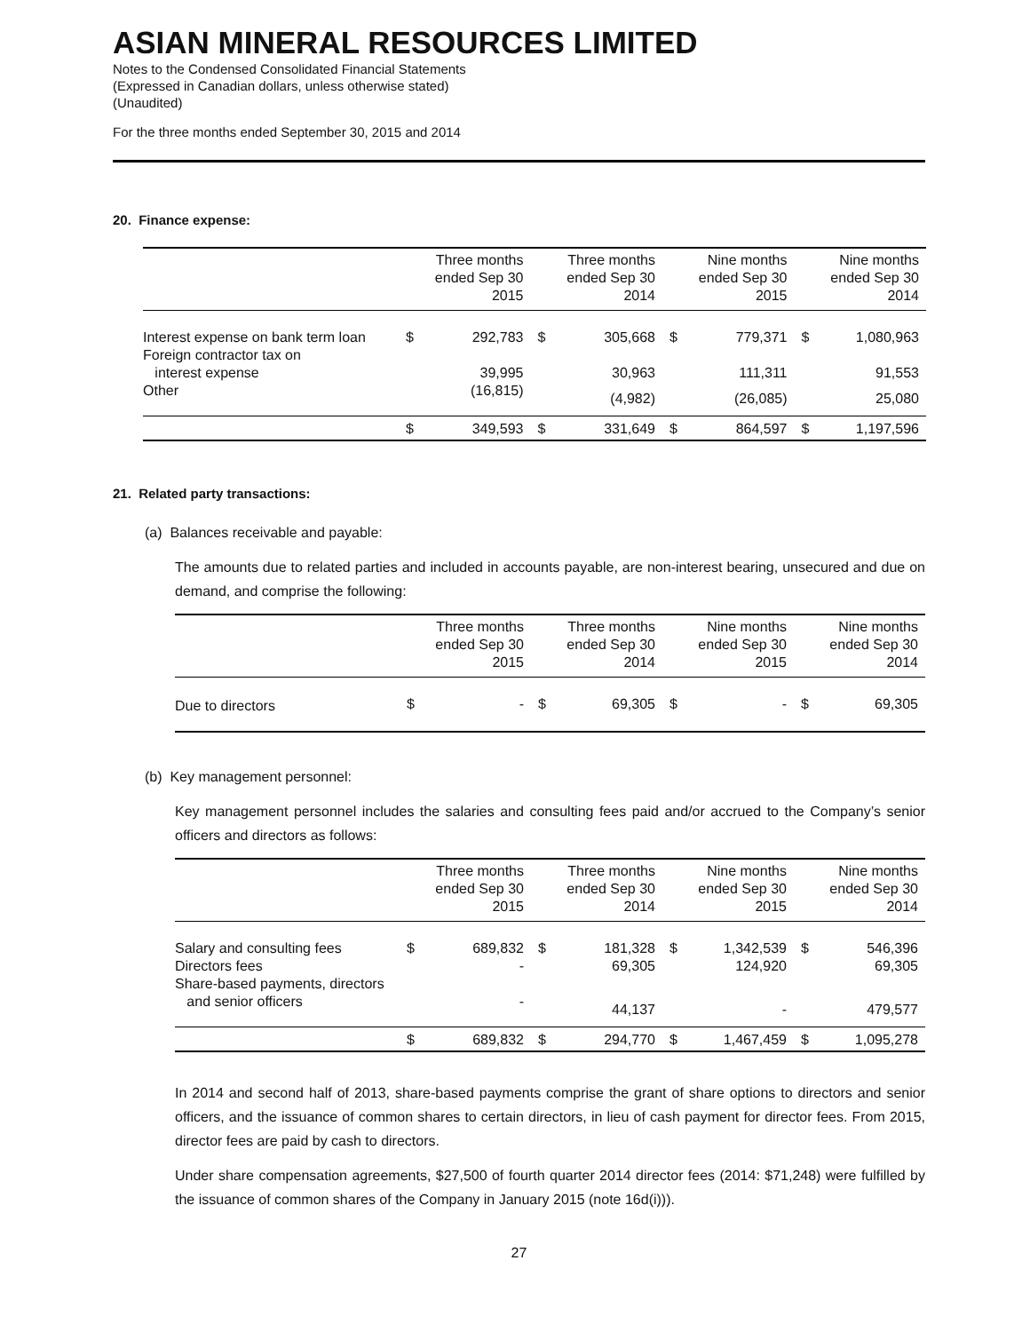ASIAN MINERAL RESOURCES LIMITED
Notes to the Condensed Consolidated Financial Statements
(Expressed in Canadian dollars, unless otherwise stated)
(Unaudited)
For the three months ended September 30, 2015 and 2014
20. Finance expense:
| | Three months ended Sep 30 2015 | | Three months ended Sep 30 2014 | | Nine months ended Sep 30 2015 | | Nine months ended Sep 30 2014 | |
| --- | --- | --- | --- | --- | --- | --- | --- | --- |
| Interest expense on bank term loan | $ | 292,783 | $ | 305,668 | $ | 779,371 | $ | 1,080,963 |
| Foreign contractor tax on interest expense | | 39,995 | | 30,963 | | 111,311 | | 91,553 |
| Other | | (16,815) | | (4,982) | | (26,085) | | 25,080 |
| | $ | 349,593 | $ | 331,649 | $ | 864,597 | $ | 1,197,596 |
21. Related party transactions:
(a) Balances receivable and payable:
The amounts due to related parties and included in accounts payable, are non-interest bearing, unsecured and due on demand, and comprise the following:
| | Three months ended Sep 30 2015 | | Three months ended Sep 30 2014 | | Nine months ended Sep 30 2015 | | Nine months ended Sep 30 2014 | |
| --- | --- | --- | --- | --- | --- | --- | --- | --- |
| Due to directors | $ | - | $ | 69,305 | $ | - | $ | 69,305 |
(b) Key management personnel:
Key management personnel includes the salaries and consulting fees paid and/or accrued to the Company’s senior officers and directors as follows:
| | Three months ended Sep 30 2015 | | Three months ended Sep 30 2014 | | Nine months ended Sep 30 2015 | | Nine months ended Sep 30 2014 | |
| --- | --- | --- | --- | --- | --- | --- | --- | --- |
| Salary and consulting fees | $ | 689,832 | $ | 181,328 | $ | 1,342,539 | $ | 546,396 |
| Directors fees | | - | | 69,305 | | 124,920 | | 69,305 |
| Share-based payments, directors and senior officers | | - | | 44,137 | | - | | 479,577 |
| | $ | 689,832 | $ | 294,770 | $ | 1,467,459 | $ | 1,095,278 |
In 2014 and second half of 2013, share-based payments comprise the grant of share options to directors and senior officers, and the issuance of common shares to certain directors, in lieu of cash payment for director fees. From 2015, director fees are paid by cash to directors.
Under share compensation agreements, $27,500 of fourth quarter 2014 director fees (2014: $71,248) were fulfilled by the issuance of common shares of the Company in January 2015 (note 16d(i))).
27